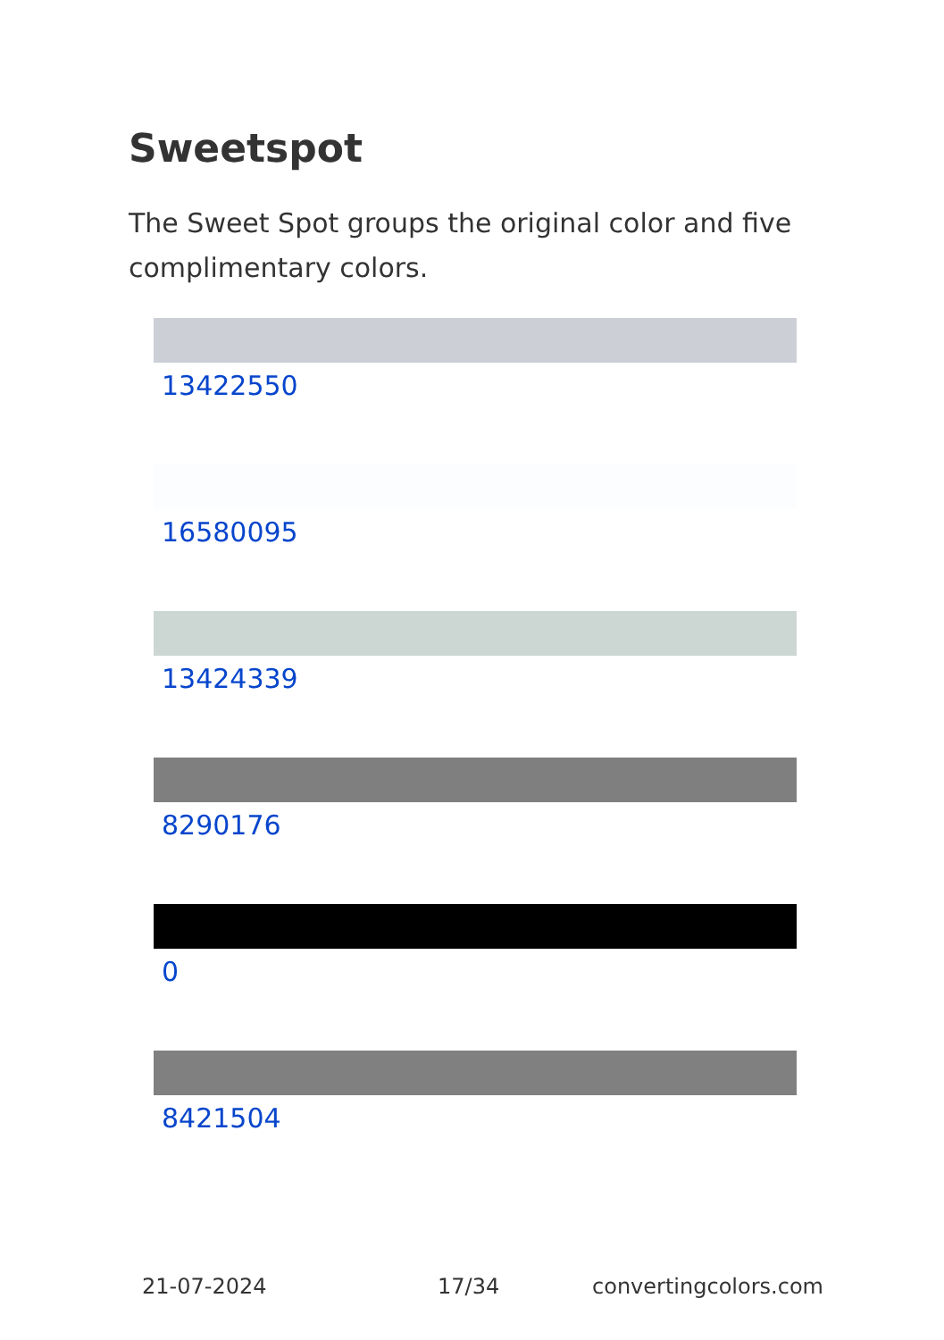Sweetspot
The Sweet Spot groups the original color and five complimentary colors.
13422550
16580095
13424339
8290176
0
8421504
21-07-2024 17/34 convertingcolors.com